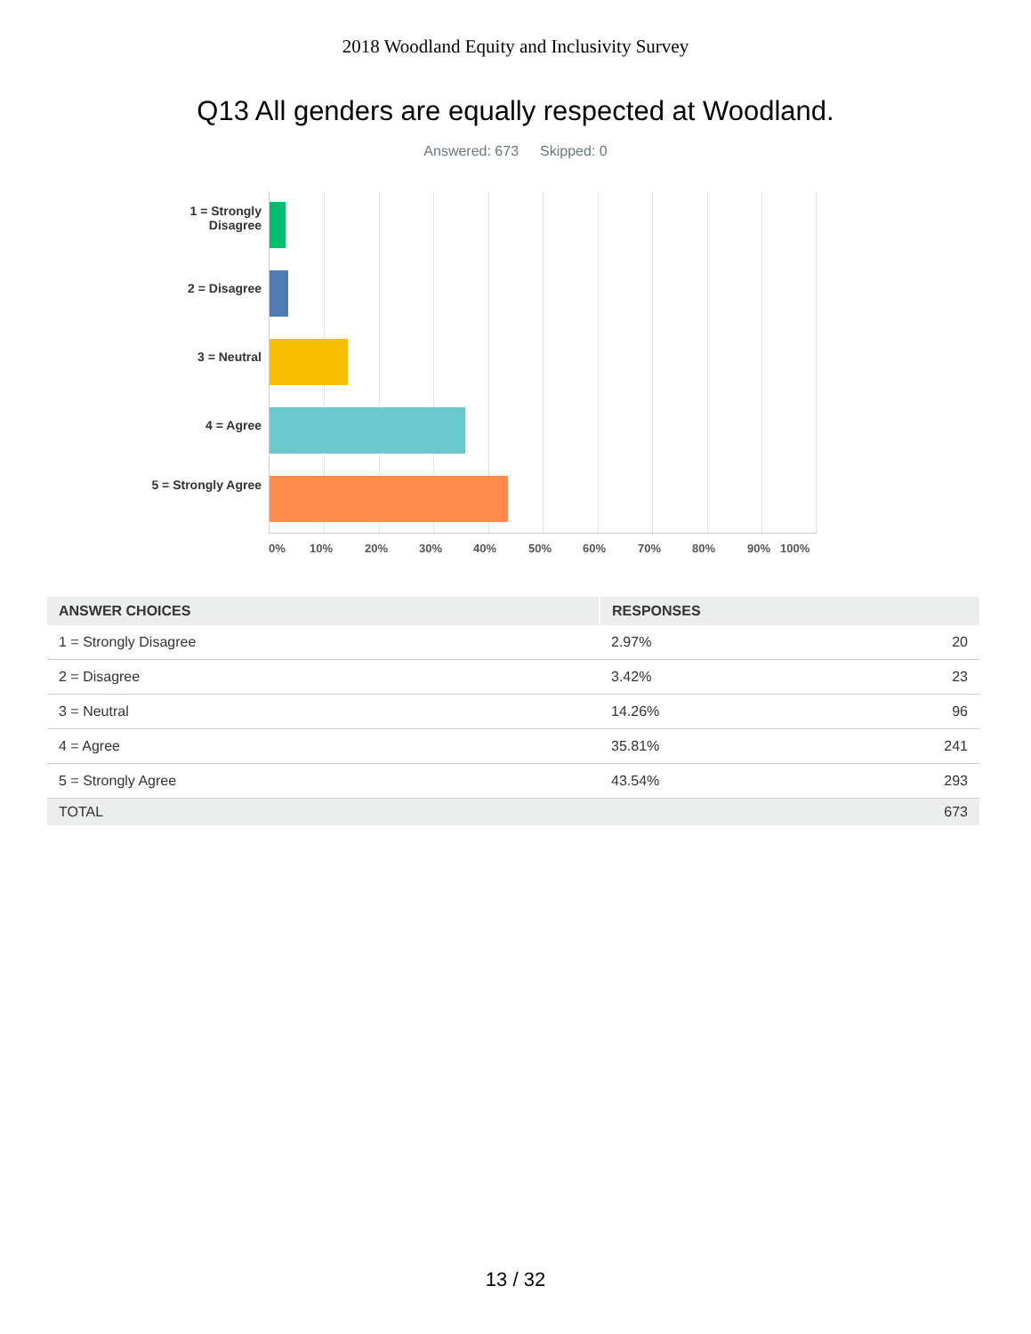2018 Woodland Equity and Inclusivity Survey
Q13 All genders are equally respected at Woodland.
Answered: 673 Skipped: 0
1 = Strongly Disagree
2 = Disagree
3 = Neutral
4 = Agree
5 = Strongly Agree
0% 10% 20% 30% 40% 50% 60% 70% 80% 90% 100%
| ANSWER CHOICES | RESPONSES | |
| --- | --- | --- |
| 1 = Strongly Disagree | 2.97% | 20 |
| 2 = Disagree | 3.42% | 23 |
| 3 = Neutral | 14.26% | 96 |
| 4 = Agree | 35.81% | 241 |
| 5 = Strongly Agree | 43.54% | 293 |
| TOTAL | | 673 |
13 / 32